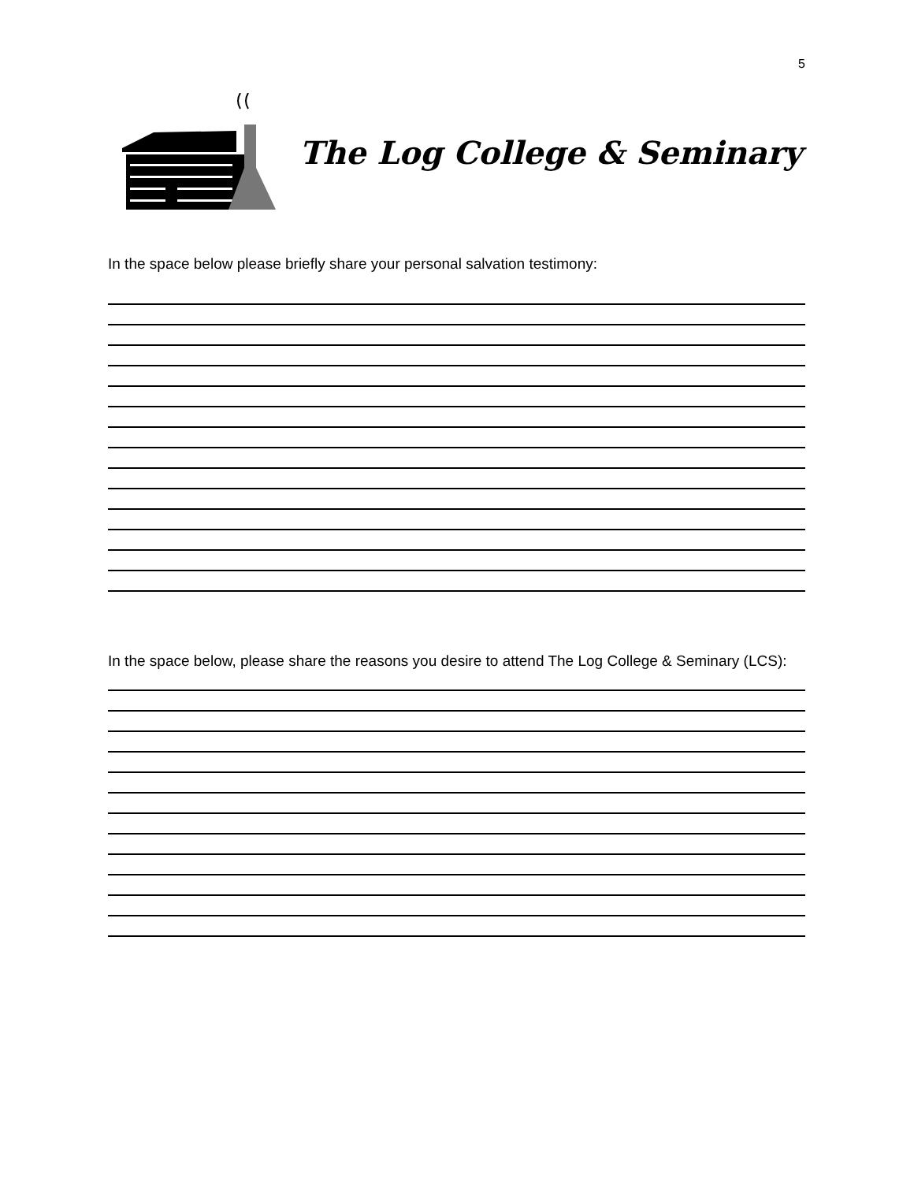5
The Log College & Seminary
In the space below please briefly share your personal salvation testimony:
In the space below, please share the reasons you desire to attend The Log College & Seminary (LCS):